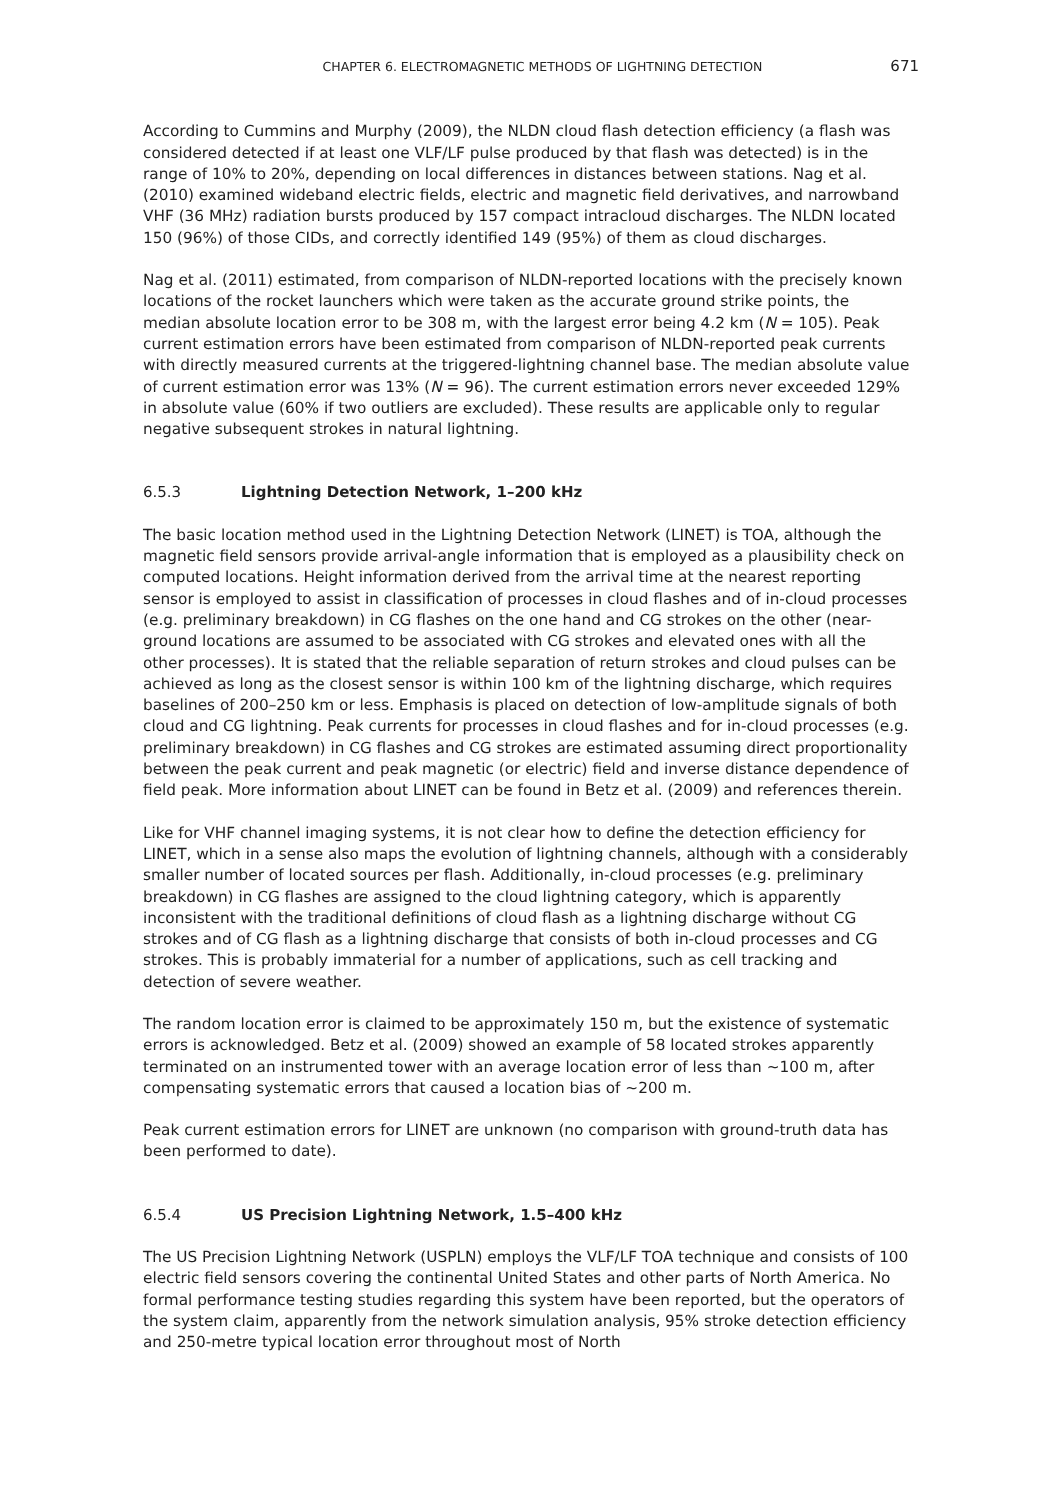CHAPTER 6. ELECTROMAGNETIC METHODS OF LIGHTNING DETECTION 671
According to Cummins and Murphy (2009), the NLDN cloud flash detection efficiency (a flash was considered detected if at least one VLF/LF pulse produced by that flash was detected) is in the range of 10% to 20%, depending on local differences in distances between stations. Nag et al. (2010) examined wideband electric fields, electric and magnetic field derivatives, and narrowband VHF (36 MHz) radiation bursts produced by 157 compact intracloud discharges. The NLDN located 150 (96%) of those CIDs, and correctly identified 149 (95%) of them as cloud discharges.
Nag et al. (2011) estimated, from comparison of NLDN-reported locations with the precisely known locations of the rocket launchers which were taken as the accurate ground strike points, the median absolute location error to be 308 m, with the largest error being 4.2 km (N = 105). Peak current estimation errors have been estimated from comparison of NLDN-reported peak currents with directly measured currents at the triggered-lightning channel base. The median absolute value of current estimation error was 13% (N = 96). The current estimation errors never exceeded 129% in absolute value (60% if two outliers are excluded). These results are applicable only to regular negative subsequent strokes in natural lightning.
6.5.3 Lightning Detection Network, 1–200 kHz
The basic location method used in the Lightning Detection Network (LINET) is TOA, although the magnetic field sensors provide arrival-angle information that is employed as a plausibility check on computed locations. Height information derived from the arrival time at the nearest reporting sensor is employed to assist in classification of processes in cloud flashes and of in-cloud processes (e.g. preliminary breakdown) in CG flashes on the one hand and CG strokes on the other (near-ground locations are assumed to be associated with CG strokes and elevated ones with all the other processes). It is stated that the reliable separation of return strokes and cloud pulses can be achieved as long as the closest sensor is within 100 km of the lightning discharge, which requires baselines of 200–250 km or less. Emphasis is placed on detection of low-amplitude signals of both cloud and CG lightning. Peak currents for processes in cloud flashes and for in-cloud processes (e.g. preliminary breakdown) in CG flashes and CG strokes are estimated assuming direct proportionality between the peak current and peak magnetic (or electric) field and inverse distance dependence of field peak. More information about LINET can be found in Betz et al. (2009) and references therein.
Like for VHF channel imaging systems, it is not clear how to define the detection efficiency for LINET, which in a sense also maps the evolution of lightning channels, although with a considerably smaller number of located sources per flash. Additionally, in-cloud processes (e.g. preliminary breakdown) in CG flashes are assigned to the cloud lightning category, which is apparently inconsistent with the traditional definitions of cloud flash as a lightning discharge without CG strokes and of CG flash as a lightning discharge that consists of both in-cloud processes and CG strokes. This is probably immaterial for a number of applications, such as cell tracking and detection of severe weather.
The random location error is claimed to be approximately 150 m, but the existence of systematic errors is acknowledged. Betz et al. (2009) showed an example of 58 located strokes apparently terminated on an instrumented tower with an average location error of less than ~100 m, after compensating systematic errors that caused a location bias of ~200 m.
Peak current estimation errors for LINET are unknown (no comparison with ground-truth data has been performed to date).
6.5.4 US Precision Lightning Network, 1.5–400 kHz
The US Precision Lightning Network (USPLN) employs the VLF/LF TOA technique and consists of 100 electric field sensors covering the continental United States and other parts of North America. No formal performance testing studies regarding this system have been reported, but the operators of the system claim, apparently from the network simulation analysis, 95% stroke detection efficiency and 250-metre typical location error throughout most of North